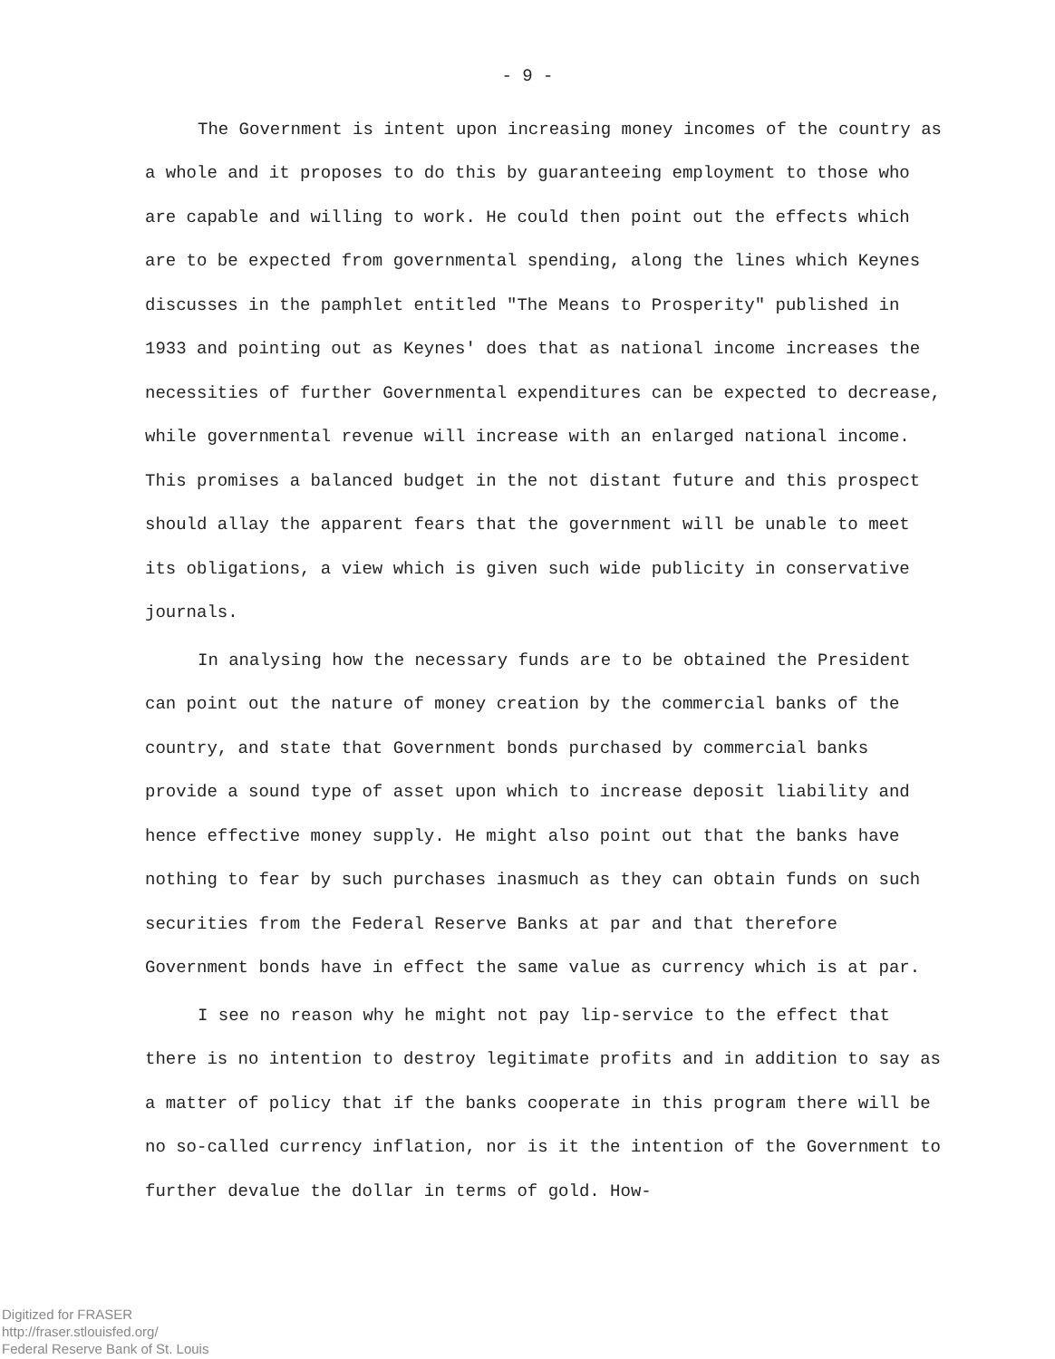- 9 -
The Government is intent upon increasing money incomes of the country as a whole and it proposes to do this by guaranteeing employ­ment to those who are capable and willing to work. He could then point out the effects which are to be expected from governmental spending, along the lines which Keynes discusses in the pamphlet entitled "The Means to Prosperity" published in 1933 and pointing out as Keynes' does that as national income increases the necessities of further Govern­mental expenditures can be expected to decrease, while governmental re­venue will increase with an enlarged national income. This promises a balanced budget in the not distant future and this prospect should allay the apparent fears that the government will be unable to meet its obliga­tions, a view which is given such wide publicity in conservative journals.
In analysing how the necessary funds are to be obtained the Presi­dent can point out the nature of money creation by the commercial banks of the country, and state that Government bonds purchased by commercial banks provide a sound type of asset upon which to increase deposit liabi­lity and hence effective money supply. He might also point out that the banks have nothing to fear by such purchases inasmuch as they can obtain funds on such securities from the Federal Reserve Banks at par and that therefore Government bonds have in effect the same value as currency which is at par.
I see no reason why he might not pay lip-service to the effect that there is no intention to destroy legitimate profits and in addition to say as a matter of policy that if the banks cooperate in this program there will be no so-called currency inflation, nor is it the intention of the Government to further devalue the dollar in terms of gold. How-
Digitized for FRASER
http://fraser.stlouisfed.org/
Federal Reserve Bank of St. Louis